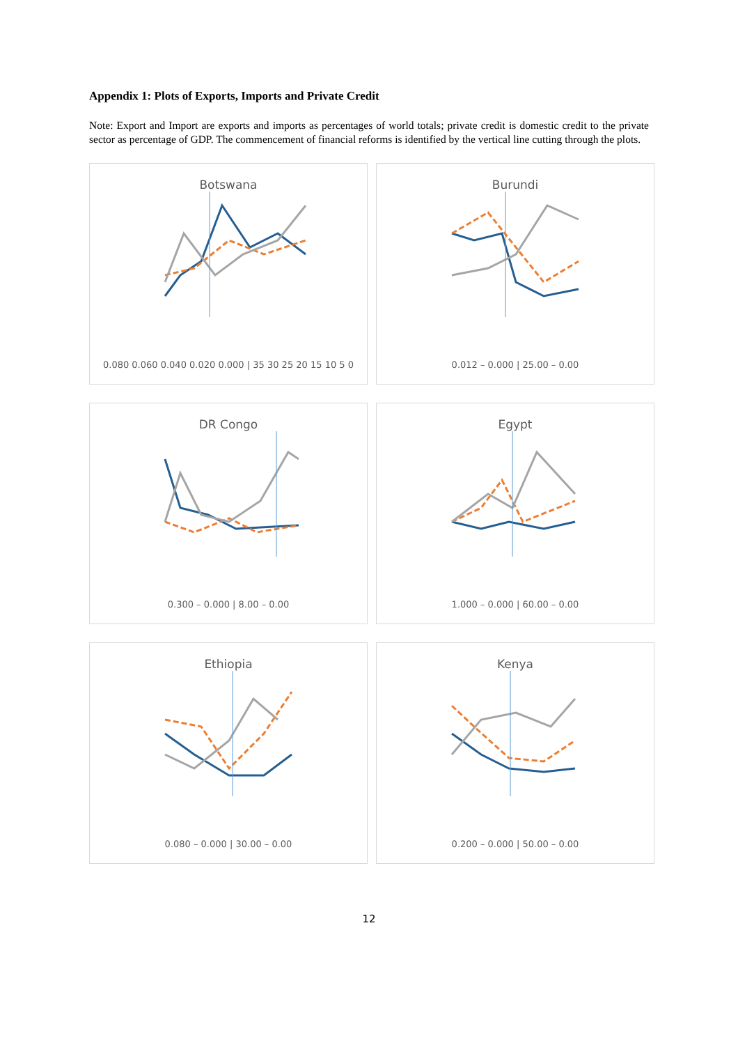Appendix 1: Plots of Exports, Imports and Private Credit
Note: Export and Import are exports and imports as percentages of world totals; private credit is domestic credit to the private sector as percentage of GDP. The commencement of financial reforms is identified by the vertical line cutting through the plots.
Botswana
0.080 0.060 0.040 0.020 0.000 | 35 30 25 20 15 10 5 0
Burundi
0.012 – 0.000 | 25.00 – 0.00
DR Congo
0.300 – 0.000 | 8.00 – 0.00
Egypt
1.000 – 0.000 | 60.00 – 0.00
Ethiopia
0.080 – 0.000 | 30.00 – 0.00
Kenya
0.200 – 0.000 | 50.00 – 0.00
12